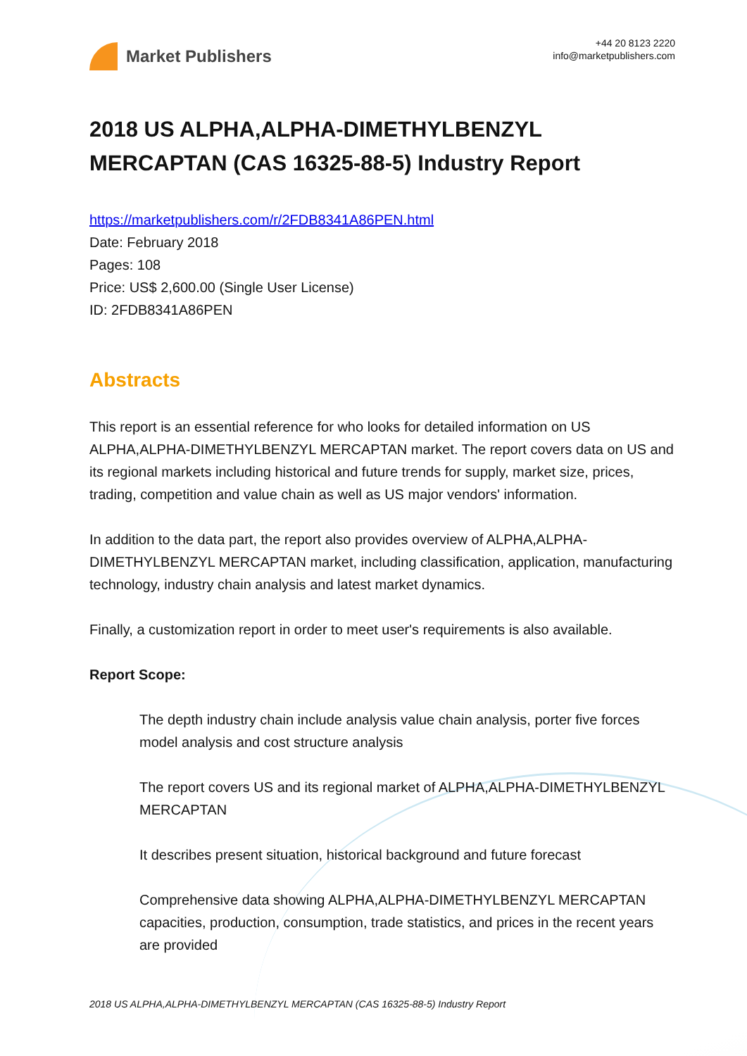Market Publishers
+44 20 8123 2220
info@marketpublishers.com
2018 US ALPHA,ALPHA-DIMETHYLBENZYL MERCAPTAN (CAS 16325-88-5) Industry Report
https://marketpublishers.com/r/2FDB8341A86PEN.html
Date: February 2018
Pages: 108
Price: US$ 2,600.00 (Single User License)
ID: 2FDB8341A86PEN
Abstracts
This report is an essential reference for who looks for detailed information on US ALPHA,ALPHA-DIMETHYLBENZYL MERCAPTAN market. The report covers data on US and its regional markets including historical and future trends for supply, market size, prices, trading, competition and value chain as well as US major vendors' information.
In addition to the data part, the report also provides overview of ALPHA,ALPHA-DIMETHYLBENZYL MERCAPTAN market, including classification, application, manufacturing technology, industry chain analysis and latest market dynamics.
Finally, a customization report in order to meet user's requirements is also available.
Report Scope:
The depth industry chain include analysis value chain analysis, porter five forces model analysis and cost structure analysis
The report covers US and its regional market of ALPHA,ALPHA-DIMETHYLBENZYL MERCAPTAN
It describes present situation, historical background and future forecast
Comprehensive data showing ALPHA,ALPHA-DIMETHYLBENZYL MERCAPTAN capacities, production, consumption, trade statistics, and prices in the recent years are provided
2018 US ALPHA,ALPHA-DIMETHYLBENZYL MERCAPTAN (CAS 16325-88-5) Industry Report